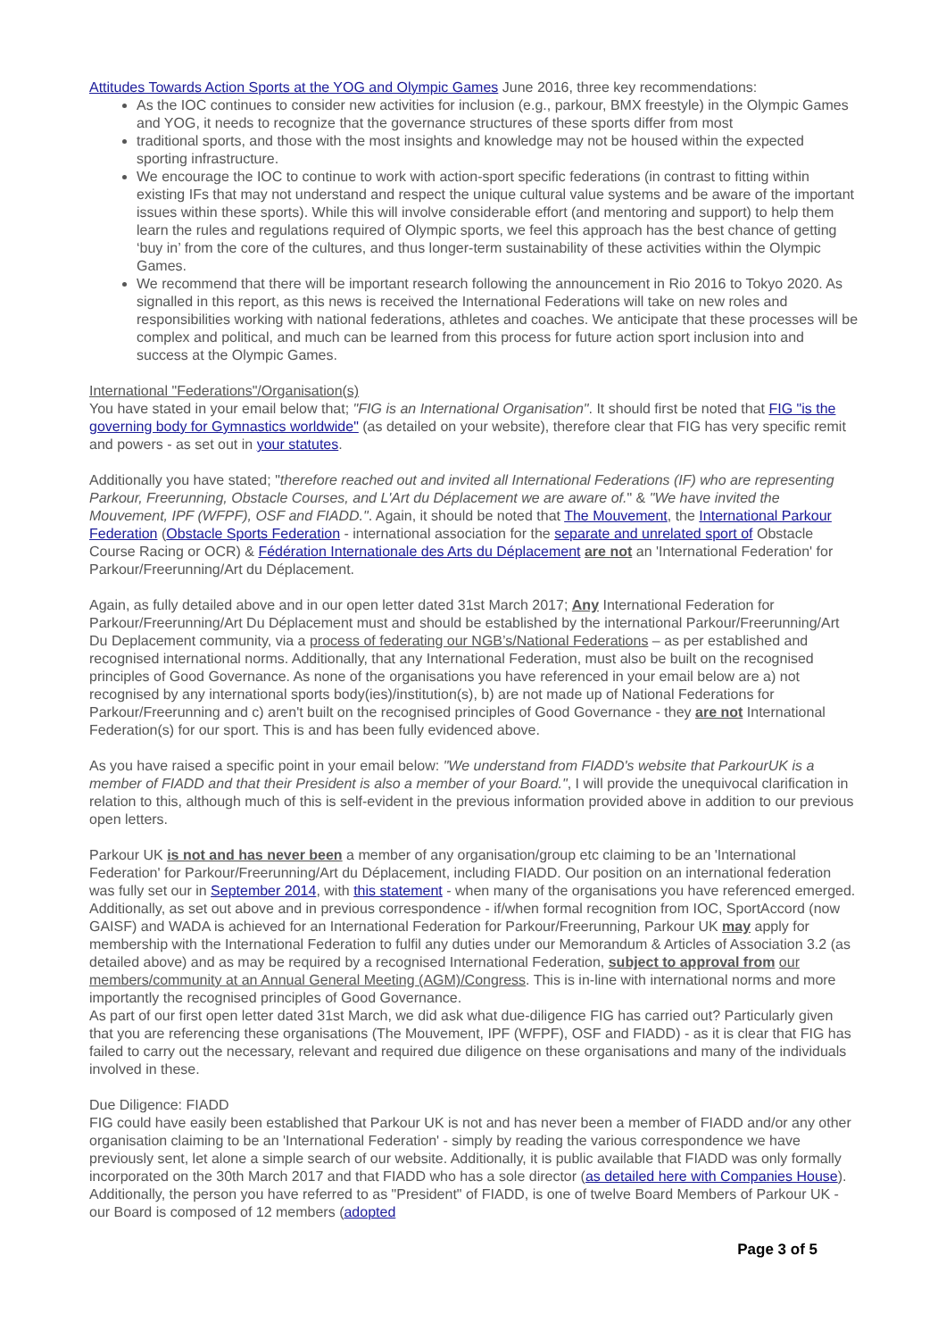Attitudes Towards Action Sports at the YOG and Olympic Games June 2016, three key recommendations:
As the IOC continues to consider new activities for inclusion (e.g., parkour, BMX freestyle) in the Olympic Games and YOG, it needs to recognize that the governance structures of these sports differ from most
traditional sports, and those with the most insights and knowledge may not be housed within the expected sporting infrastructure.
We encourage the IOC to continue to work with action-sport specific federations (in contrast to fitting within existing IFs that may not understand and respect the unique cultural value systems and be aware of the important issues within these sports). While this will involve considerable effort (and mentoring and support) to help them learn the rules and regulations required of Olympic sports, we feel this approach has the best chance of getting ‘buy in’ from the core of the cultures, and thus longer-term sustainability of these activities within the Olympic Games.
We recommend that there will be important research following the announcement in Rio 2016 to Tokyo 2020. As signalled in this report, as this news is received the International Federations will take on new roles and responsibilities working with national federations, athletes and coaches. We anticipate that these processes will be complex and political, and much can be learned from this process for future action sport inclusion into and success at the Olympic Games.
International "Federations"/Organisation(s)
You have stated in your email below that; "FIG is an International Organisation". It should first be noted that FIG "is the governing body for Gymnastics worldwide" (as detailed on your website), therefore clear that FIG has very specific remit and powers - as set out in your statutes.
Additionally you have stated; "therefore reached out and invited all International Federations (IF) who are representing Parkour, Freerunning, Obstacle Courses, and L'Art du Déplacement we are aware of." & "We have invited the Mouvement, IPF (WFPF), OSF and FIADD.". Again, it should be noted that The Mouvement, the International Parkour Federation (Obstacle Sports Federation - international association for the separate and unrelated sport of Obstacle Course Racing or OCR) & Fédération Internationale des Arts du Déplacement are not an 'International Federation' for Parkour/Freerunning/Art du Déplacement.
Again, as fully detailed above and in our open letter dated 31st March 2017; Any International Federation for Parkour/Freerunning/Art Du Déplacement must and should be established by the international Parkour/Freerunning/Art Du Deplacement community, via a process of federating our NGB’s/National Federations – as per established and recognised international norms. Additionally, that any International Federation, must also be built on the recognised principles of Good Governance. As none of the organisations you have referenced in your email below are a) not recognised by any international sports body(ies)/institution(s), b) are not made up of National Federations for Parkour/Freerunning and c) aren't built on the recognised principles of Good Governance - they are not International Federation(s) for our sport. This is and has been fully evidenced above.
As you have raised a specific point in your email below: "We understand from FIADD's website that ParkourUK is a member of FIADD and that their President is also a member of your Board.", I will provide the unequivocal clarification in relation to this, although much of this is self-evident in the previous information provided above in addition to our previous open letters.
Parkour UK is not and has never been a member of any organisation/group etc claiming to be an 'International Federation' for Parkour/Freerunning/Art du Déplacement, including FIADD. Our position on an international federation was fully set our in September 2014, with this statement - when many of the organisations you have referenced emerged. Additionally, as set out above and in previous correspondence - if/when formal recognition from IOC, SportAccord (now GAISF) and WADA is achieved for an International Federation for Parkour/Freerunning, Parkour UK may apply for membership with the International Federation to fulfil any duties under our Memorandum & Articles of Association 3.2 (as detailed above) and as may be required by a recognised International Federation, subject to approval from our members/community at an Annual General Meeting (AGM)/Congress. This is in-line with international norms and more importantly the recognised principles of Good Governance.
As part of our first open letter dated 31st March, we did ask what due-diligence FIG has carried out? Particularly given that you are referencing these organisations (The Mouvement, IPF (WFPF), OSF and FIADD) - as it is clear that FIG has failed to carry out the necessary, relevant and required due diligence on these organisations and many of the individuals involved in these.
Due Diligence: FIADD
FIG could have easily been established that Parkour UK is not and has never been a member of FIADD and/or any other organisation claiming to be an 'International Federation' - simply by reading the various correspondence we have previously sent, let alone a simple search of our website. Additionally, it is public available that FIADD was only formally incorporated on the 30th March 2017 and that FIADD who has a sole director (as detailed here with Companies House). Additionally, the person you have referred to as "President" of FIADD, is one of twelve Board Members of Parkour UK - our Board is composed of 12 members (adopted
Page 3 of 5